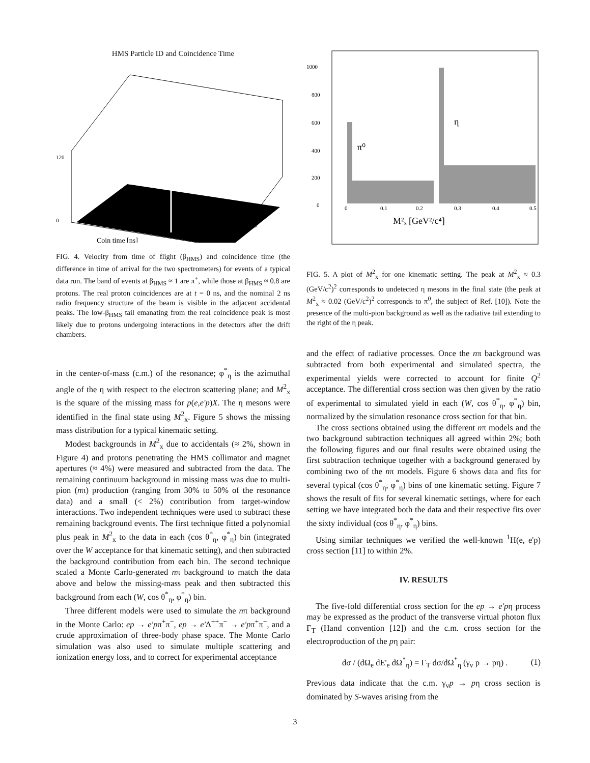HMS Particle ID and Coincidence Time
120
0
βHMS
Coin time [ns]
FIG. 4. Velocity from time of flight (β<sub>HMS</sub>) and coincidence time (the difference in time of arrival for the two spectrometers) for events of a typical data run. The band of events at β<sub>HMS</sub> ≈ 1 are π<sup>+</sup>, while those at β<sub>HMS</sub> ≈ 0.8 are protons. The real proton coincidences are at t = 0 ns, and the nominal 2 ns radio frequency structure of the beam is visible in the adjacent accidental peaks. The low-β<sub>HMS</sub> tail emanating from the real coincidence peak is most likely due to protons undergoing interactions in the detectors after the drift chambers.
in the center-of-mass (c.m.) of the resonance; φ<sup>*</sup><sub>η</sub> is the azimuthal angle of the η with respect to the electron scattering plane; and M<sup>2</sup><sub>x</sub> is the square of the missing mass for p(e,e'p)X. The η mesons were identified in the final state using M<sup>2</sup><sub>x</sub>. Figure 5 shows the missing mass distribution for a typical kinematic setting.
Modest backgrounds in M<sup>2</sup><sub>x</sub> due to accidentals (≈ 2%, shown in Figure 4) and protons penetrating the HMS collimator and magnet apertures (≈ 4%) were measured and subtracted from the data. The remaining continuum background in missing mass was due to multi-pion (nπ) production (ranging from 30% to 50% of the resonance data) and a small (< 2%) contribution from target-window interactions. Two independent techniques were used to subtract these remaining background events. The first technique fitted a polynomial plus peak in M<sup>2</sup><sub>x</sub> to the data in each (cos θ<sup>*</sup><sub>η</sub>, φ<sup>*</sup><sub>η</sub>) bin (integrated over the W acceptance for that kinematic setting), and then subtracted the background contribution from each bin. The second technique scaled a Monte Carlo-generated nπ background to match the data above and below the missing-mass peak and then subtracted this background from each (W, cos θ<sup>*</sup><sub>η</sub>, φ<sup>*</sup><sub>η</sub>) bin.
Three different models were used to simulate the nπ background in the Monte Carlo: ep → e'pπ<sup>+</sup>π<sup>−</sup>, ep → e'Δ<sup>++</sup>π<sup>−</sup> → e'pπ<sup>+</sup>π<sup>−</sup>, and a crude approximation of three-body phase space. The Monte Carlo simulation was also used to simulate multiple scattering and ionization energy loss, and to correct for experimental acceptance
1000
800
600
400
200
0
0
0.1
0.2
0.3
0.4
0.5
π⁰
η
M²ₓ [GeV²/c⁴]
FIG. 5. A plot of M<sup>2</sup><sub>x</sub> for one kinematic setting. The peak at M<sup>2</sup><sub>x</sub> ≈ 0.3 (GeV/c<sup>2</sup>)<sup>2</sup> corresponds to undetected η mesons in the final state (the peak at M<sup>2</sup><sub>x</sub> ≈ 0.02 (GeV/c<sup>2</sup>)<sup>2</sup> corresponds to π<sup>0</sup>, the subject of Ref. [10]). Note the presence of the multi-pion background as well as the radiative tail extending to the right of the η peak.
and the effect of radiative processes. Once the nπ background was subtracted from both experimental and simulated spectra, the experimental yields were corrected to account for finite Q<sup>2</sup> acceptance. The differential cross section was then given by the ratio of experimental to simulated yield in each (W, cos θ<sup>*</sup><sub>η</sub>, φ<sup>*</sup><sub>η</sub>) bin, normalized by the simulation resonance cross section for that bin.
The cross sections obtained using the different nπ models and the two background subtraction techniques all agreed within 2%; both the following figures and our final results were obtained using the first subtraction technique together with a background generated by combining two of the nπ models. Figure 6 shows data and fits for several typical (cos θ<sup>*</sup><sub>η</sub>, φ<sup>*</sup><sub>η</sub>) bins of one kinematic setting. Figure 7 shows the result of fits for several kinematic settings, where for each setting we have integrated both the data and their respective fits over the sixty individual (cos θ<sup>*</sup><sub>η</sub>, φ<sup>*</sup><sub>η</sub>) bins.
Using similar techniques we verified the well-known <sup>1</sup>H(e, e'p) cross section [11] to within 2%.
IV. RESULTS
The five-fold differential cross section for the ep → e'pη process may be expressed as the product of the transverse virtual photon flux Γ<sub>T</sub> (Hand convention [12]) and the c.m. cross section for the electroproduction of the pη pair:
dσ / (dΩ<sub>e</sub> dE'<sub>e</sub> dΩ<sup>*</sup><sub>η</sub>) = Γ<sub>T</sub> dσ/dΩ<sup>*</sup><sub>η</sub> (γ<sub>v</sub> p → pη) . (1)
Previous data indicate that the c.m. γ<sub>v</sub>p → pη cross section is dominated by S-waves arising from the
3